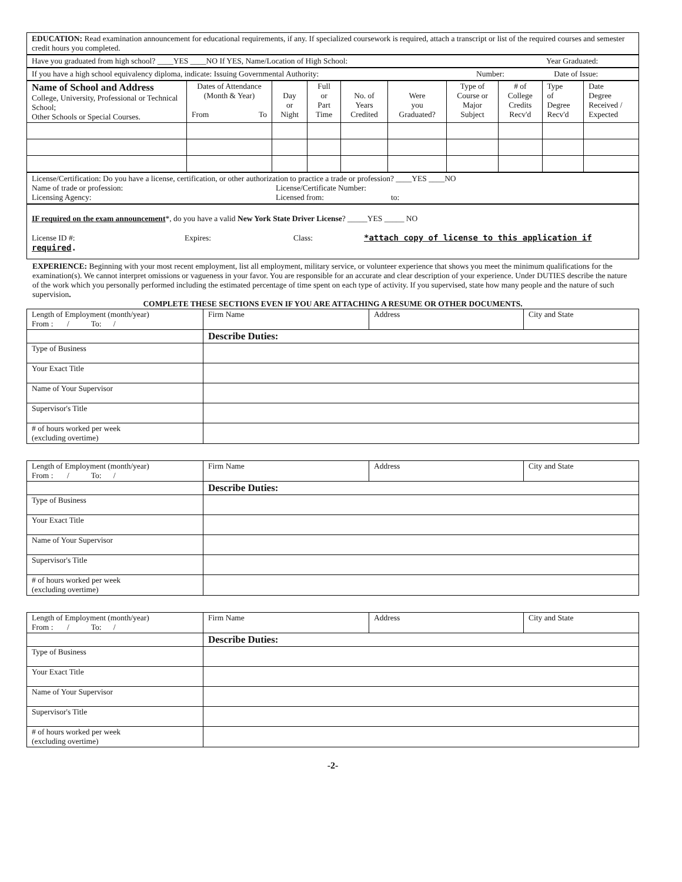EDUCATION: Read examination announcement for educational requirements, if any. If specialized coursework is required, attach a transcript or list of the required courses and semester credit hours you completed.
Have you graduated from high school? ____YES ____NO If YES, Name/Location of High School: Year Graduated:
If you have a high school equivalency diploma, indicate: Issuing Governmental Authority: Number: Date of Issue:
| Name of School and Address College, University, Professional or Technical School; Other Schools or Special Courses. | Dates of Attendance (Month & Year) From To | Day or Night | Full or Part Time | No. of Years Credited | Were you Graduated? | Type of Course or Major Subject | # of College Credits Recv'd | Type of Degree Recv'd | Date Degree Received / Expected |
| --- | --- | --- | --- | --- | --- | --- | --- | --- | --- |
License/Certification: Do you have a license, certification, or other authorization to practice a trade or profession? ____YES ____NO
Name of trade or profession: License/Certificate Number:
Licensing Agency: Licensed from: to:
IF required on the exam announcement*, do you have a valid New York State Driver License? _____YES _____ NO
License ID #: Expires: Class: *attach copy of license to this application if required.
EXPERIENCE: Beginning with your most recent employment, list all employment, military service, or volunteer experience that shows you meet the minimum qualifications for the examination(s). We cannot interpret omissions or vagueness in your favor. You are responsible for an accurate and clear description of your experience. Under DUTIES describe the nature of the work which you personally performed including the estimated percentage of time spent on each type of activity. If you supervised, state how many people and the nature of such supervision.
COMPLETE THESE SECTIONS EVEN IF YOU ARE ATTACHING A RESUME OR OTHER DOCUMENTS.
| Length of Employment (month/year) From : / To: / | Firm Name | Address | City and State |
| | Describe Duties: | | |
| Type of Business | | | |
| Your Exact Title | | | |
| Name of Your Supervisor | | | |
| Supervisor's Title | | | |
| # of hours worked per week (excluding overtime) | | | |
| Length of Employment (month/year) From : / To: / | Firm Name | Address | City and State |
| | Describe Duties: | | |
| Type of Business | | | |
| Your Exact Title | | | |
| Name of Your Supervisor | | | |
| Supervisor's Title | | | |
| # of hours worked per week (excluding overtime) | | | |
| Length of Employment (month/year) From : / To: / | Firm Name | Address | City and State |
| | Describe Duties: | | |
| Type of Business | | | |
| Your Exact Title | | | |
| Name of Your Supervisor | | | |
| Supervisor's Title | | | |
| # of hours worked per week (excluding overtime) | | | |
-2-